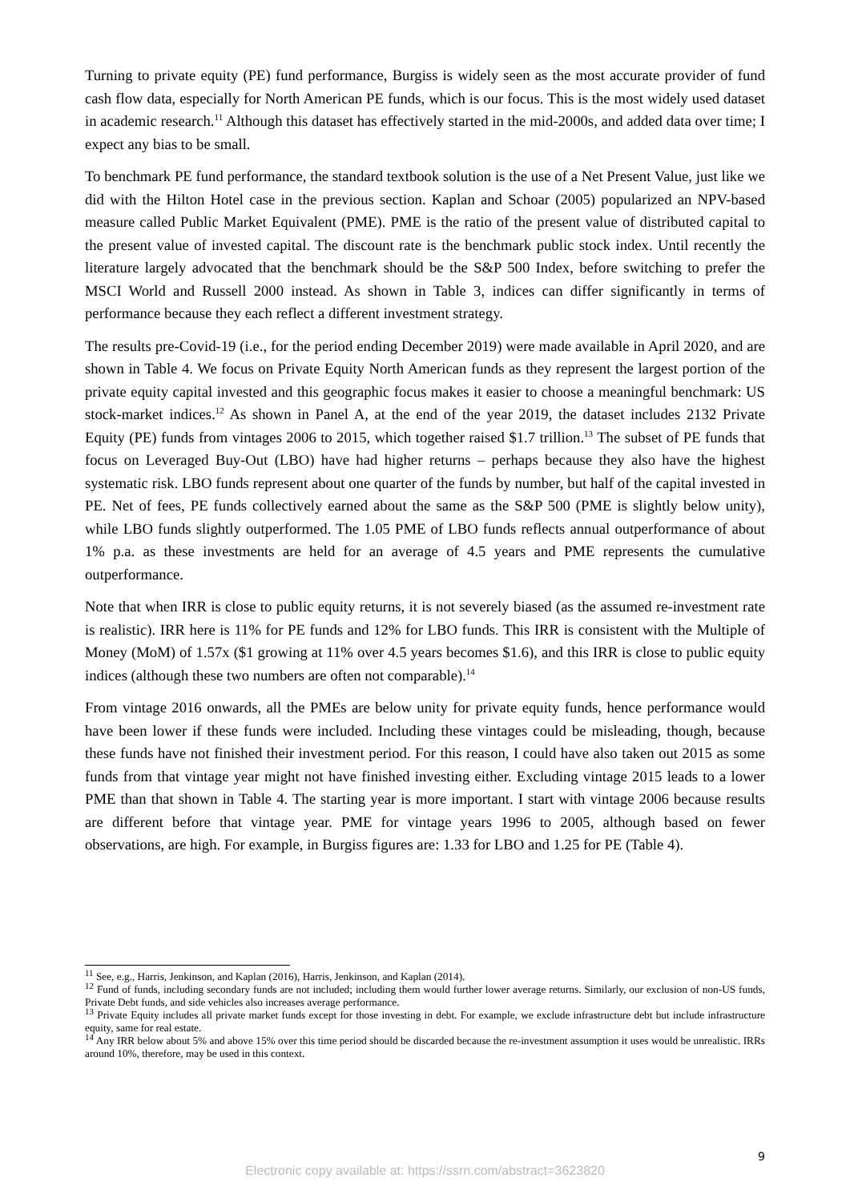Turning to private equity (PE) fund performance, Burgiss is widely seen as the most accurate provider of fund cash flow data, especially for North American PE funds, which is our focus. This is the most widely used dataset in academic research.<sup>11</sup> Although this dataset has effectively started in the mid-2000s, and added data over time; I expect any bias to be small.
To benchmark PE fund performance, the standard textbook solution is the use of a Net Present Value, just like we did with the Hilton Hotel case in the previous section. Kaplan and Schoar (2005) popularized an NPV-based measure called Public Market Equivalent (PME). PME is the ratio of the present value of distributed capital to the present value of invested capital. The discount rate is the benchmark public stock index. Until recently the literature largely advocated that the benchmark should be the S&P 500 Index, before switching to prefer the MSCI World and Russell 2000 instead. As shown in Table 3, indices can differ significantly in terms of performance because they each reflect a different investment strategy.
The results pre-Covid-19 (i.e., for the period ending December 2019) were made available in April 2020, and are shown in Table 4. We focus on Private Equity North American funds as they represent the largest portion of the private equity capital invested and this geographic focus makes it easier to choose a meaningful benchmark: US stock-market indices.<sup>12</sup> As shown in Panel A, at the end of the year 2019, the dataset includes 2132 Private Equity (PE) funds from vintages 2006 to 2015, which together raised $1.7 trillion.<sup>13</sup> The subset of PE funds that focus on Leveraged Buy-Out (LBO) have had higher returns – perhaps because they also have the highest systematic risk. LBO funds represent about one quarter of the funds by number, but half of the capital invested in PE. Net of fees, PE funds collectively earned about the same as the S&P 500 (PME is slightly below unity), while LBO funds slightly outperformed. The 1.05 PME of LBO funds reflects annual outperformance of about 1% p.a. as these investments are held for an average of 4.5 years and PME represents the cumulative outperformance.
Note that when IRR is close to public equity returns, it is not severely biased (as the assumed re-investment rate is realistic). IRR here is 11% for PE funds and 12% for LBO funds. This IRR is consistent with the Multiple of Money (MoM) of 1.57x ($1 growing at 11% over 4.5 years becomes $1.6), and this IRR is close to public equity indices (although these two numbers are often not comparable).<sup>14</sup>
From vintage 2016 onwards, all the PMEs are below unity for private equity funds, hence performance would have been lower if these funds were included. Including these vintages could be misleading, though, because these funds have not finished their investment period. For this reason, I could have also taken out 2015 as some funds from that vintage year might not have finished investing either. Excluding vintage 2015 leads to a lower PME than that shown in Table 4. The starting year is more important. I start with vintage 2006 because results are different before that vintage year. PME for vintage years 1996 to 2005, although based on fewer observations, are high. For example, in Burgiss figures are: 1.33 for LBO and 1.25 for PE (Table 4).
<sup>11</sup> See, e.g., Harris, Jenkinson, and Kaplan (2016), Harris, Jenkinson, and Kaplan (2014).
<sup>12</sup> Fund of funds, including secondary funds are not included; including them would further lower average returns. Similarly, our exclusion of non-US funds, Private Debt funds, and side vehicles also increases average performance.
<sup>13</sup> Private Equity includes all private market funds except for those investing in debt. For example, we exclude infrastructure debt but include infrastructure equity, same for real estate.
<sup>14</sup> Any IRR below about 5% and above 15% over this time period should be discarded because the re-investment assumption it uses would be unrealistic. IRRs around 10%, therefore, may be used in this context.
9
Electronic copy available at: https://ssrn.com/abstract=3623820